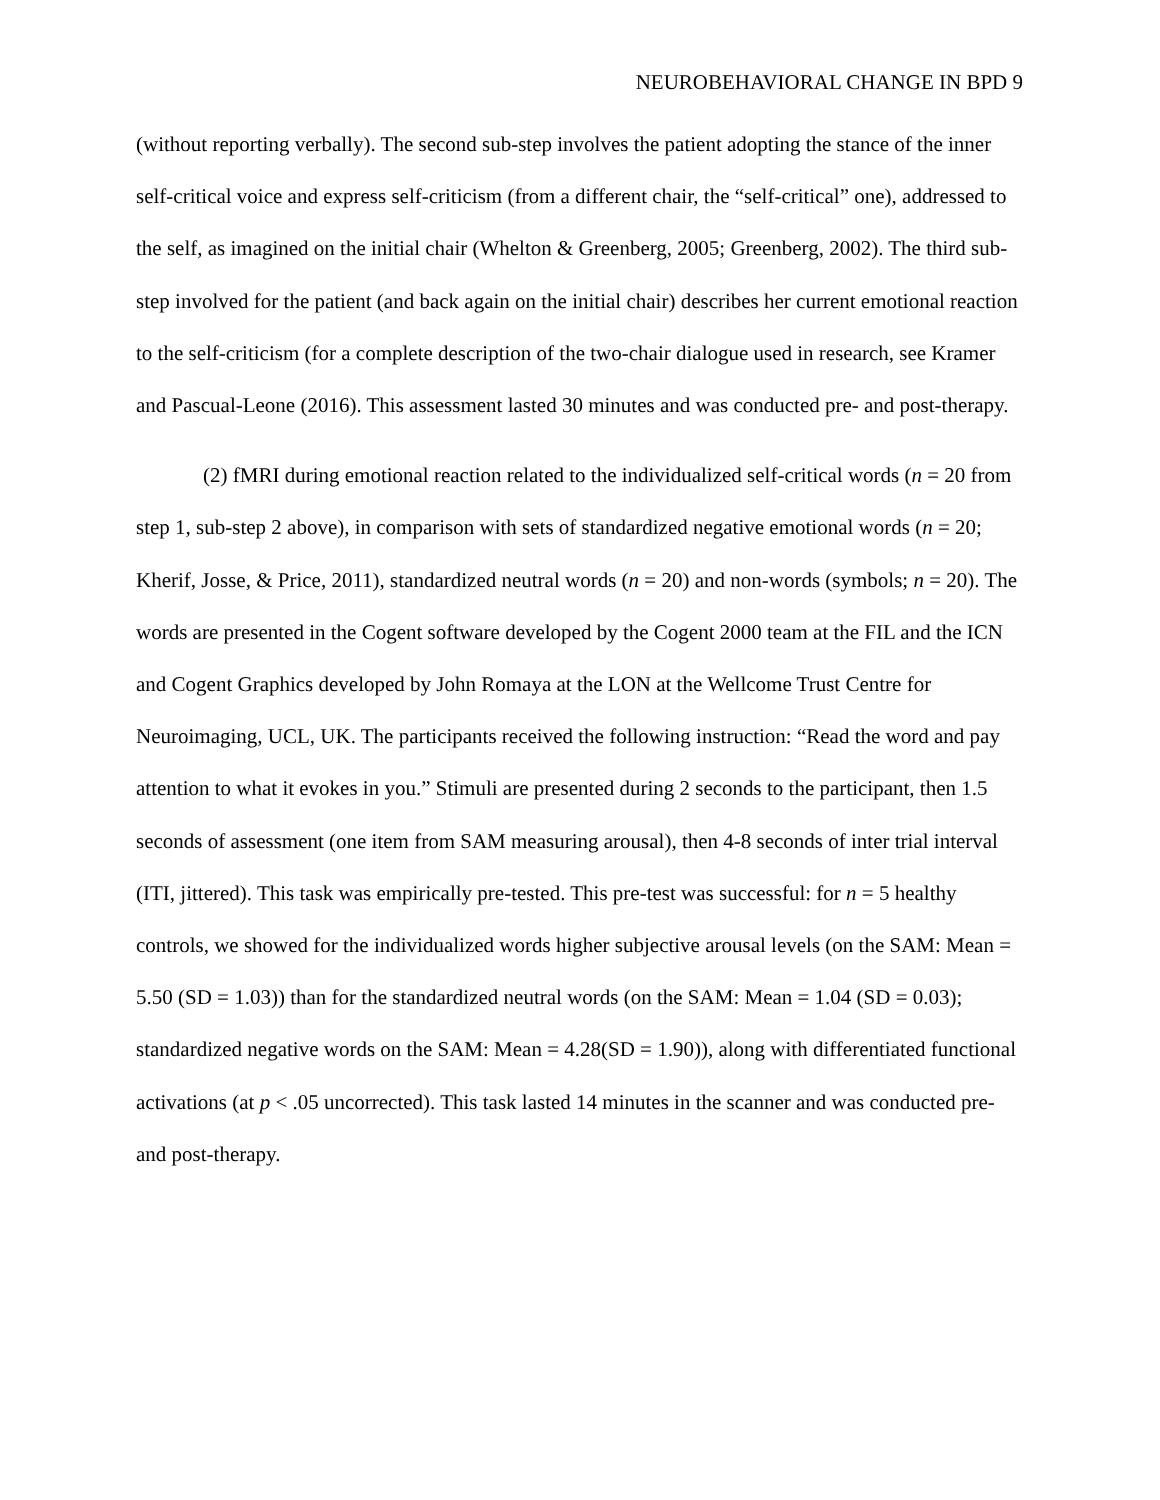NEUROBEHAVIORAL CHANGE IN BPD 9
(without reporting verbally). The second sub-step involves the patient adopting the stance of the inner self-critical voice and express self-criticism (from a different chair, the “self-critical” one), addressed to the self, as imagined on the initial chair (Whelton & Greenberg, 2005; Greenberg, 2002). The third sub-step involved for the patient (and back again on the initial chair) describes her current emotional reaction to the self-criticism (for a complete description of the two-chair dialogue used in research, see Kramer and Pascual-Leone (2016). This assessment lasted 30 minutes and was conducted pre- and post-therapy.
(2) fMRI during emotional reaction related to the individualized self-critical words (n = 20 from step 1, sub-step 2 above), in comparison with sets of standardized negative emotional words (n = 20; Kherif, Josse, & Price, 2011), standardized neutral words (n = 20) and non-words (symbols; n = 20). The words are presented in the Cogent software developed by the Cogent 2000 team at the FIL and the ICN and Cogent Graphics developed by John Romaya at the LON at the Wellcome Trust Centre for Neuroimaging, UCL, UK. The participants received the following instruction: “Read the word and pay attention to what it evokes in you.” Stimuli are presented during 2 seconds to the participant, then 1.5 seconds of assessment (one item from SAM measuring arousal), then 4-8 seconds of inter trial interval (ITI, jittered). This task was empirically pre-tested. This pre-test was successful: for n = 5 healthy controls, we showed for the individualized words higher subjective arousal levels (on the SAM: Mean = 5.50 (SD = 1.03)) than for the standardized neutral words (on the SAM: Mean = 1.04 (SD = 0.03); standardized negative words on the SAM: Mean = 4.28(SD = 1.90)), along with differentiated functional activations (at p < .05 uncorrected). This task lasted 14 minutes in the scanner and was conducted pre-and post-therapy.